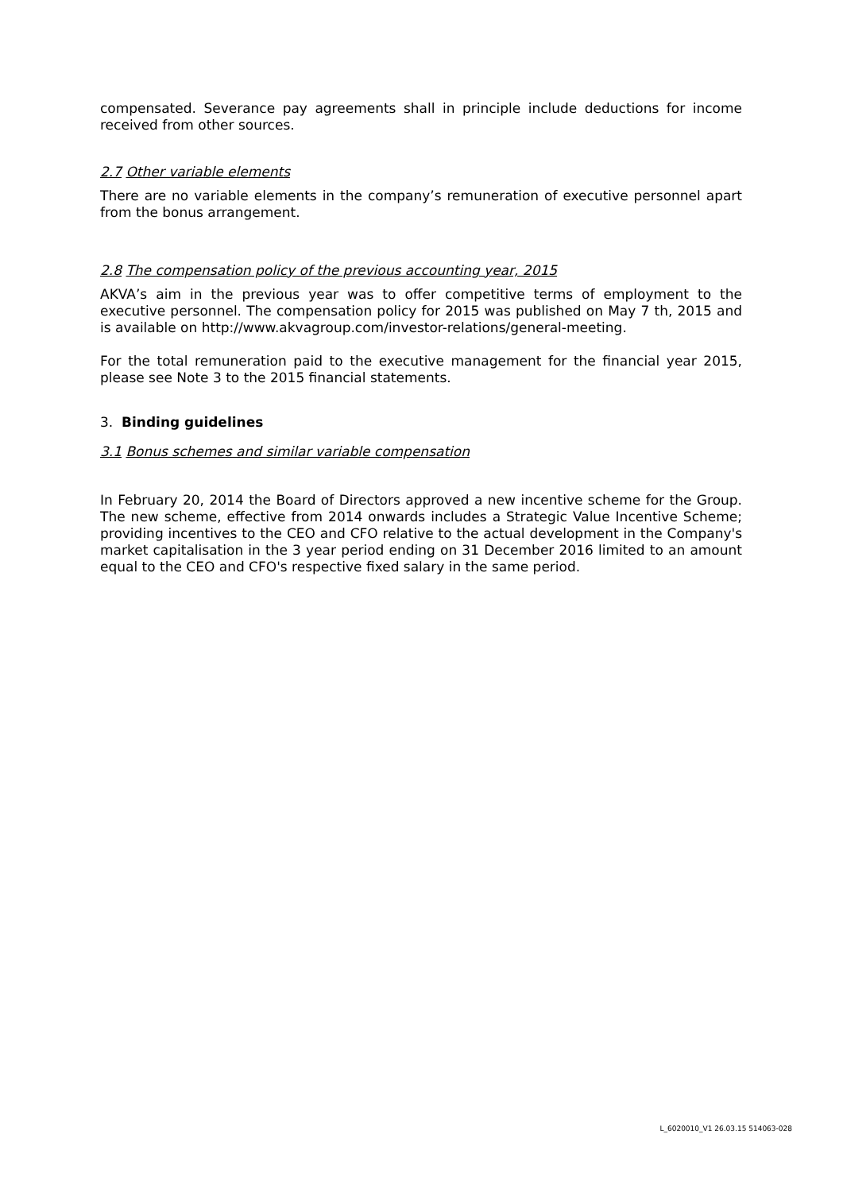compensated. Severance pay agreements shall in principle include deductions for income received from other sources.
2.7 Other variable elements
There are no variable elements in the company’s remuneration of executive personnel apart from the bonus arrangement.
2.8 The compensation policy of the previous accounting year, 2015
AKVA’s aim in the previous year was to offer competitive terms of employment to the executive personnel. The compensation policy for 2015 was published on May 7 th, 2015 and is available on http://www.akvagroup.com/investor-relations/general-meeting.
For the total remuneration paid to the executive management for the financial year 2015, please see Note 3 to the 2015 financial statements.
3. Binding guidelines
3.1 Bonus schemes and similar variable compensation
In February 20, 2014 the Board of Directors approved a new incentive scheme for the Group. The new scheme, effective from 2014 onwards includes a Strategic Value Incentive Scheme; providing incentives to the CEO and CFO relative to the actual development in the Company's market capitalisation in the 3 year period ending on 31 December 2016 limited to an amount equal to the CEO and CFO's respective fixed salary in the same period.
L_6020010_V1 26.03.15 514063-028